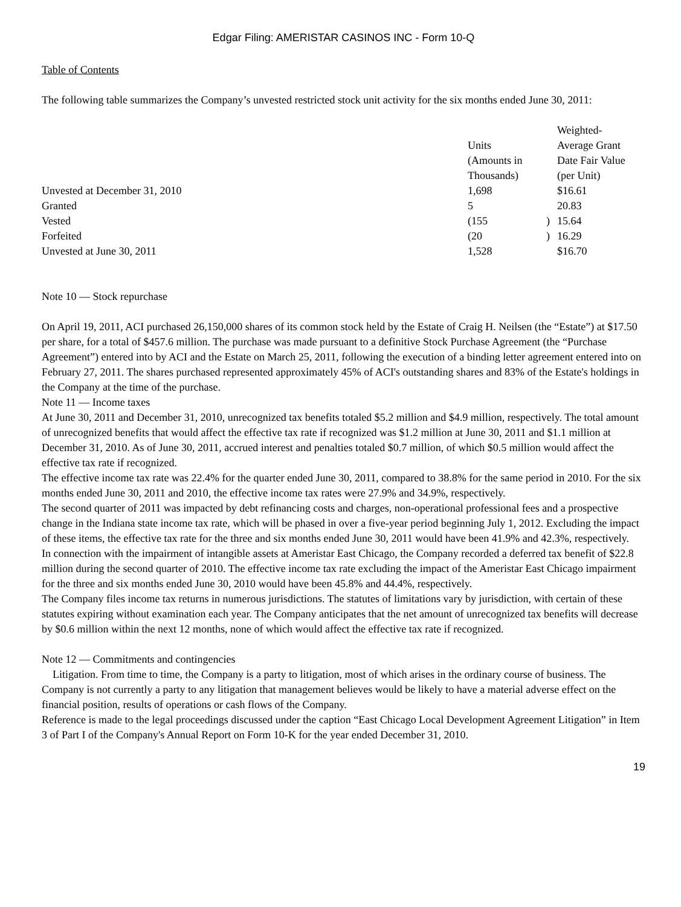Edgar Filing: AMERISTAR CASINOS INC - Form 10-Q
Table of Contents
The following table summarizes the Company’s unvested restricted stock unit activity for the six months ended June 30, 2011:
| | Units (Amounts in Thousands) | | Weighted- Average Grant Date Fair Value (per Unit) |
| Unvested at December 31, 2010 | 1,698 | | $16.61 |
| Granted | 5 | | 20.83 |
| Vested | (155 | ) | 15.64 |
| Forfeited | (20 | ) | 16.29 |
| Unvested at June 30, 2011 | 1,528 | | $16.70 |
Note 10 — Stock repurchase
On April 19, 2011, ACI purchased 26,150,000 shares of its common stock held by the Estate of Craig H. Neilsen (the “Estate”) at $17.50 per share, for a total of $457.6 million. The purchase was made pursuant to a definitive Stock Purchase Agreement (the “Purchase Agreement”) entered into by ACI and the Estate on March 25, 2011, following the execution of a binding letter agreement entered into on February 27, 2011. The shares purchased represented approximately 45% of ACI's outstanding shares and 83% of the Estate's holdings in the Company at the time of the purchase.
Note 11 — Income taxes
At June 30, 2011 and December 31, 2010, unrecognized tax benefits totaled $5.2 million and $4.9 million, respectively. The total amount of unrecognized benefits that would affect the effective tax rate if recognized was $1.2 million at June 30, 2011 and $1.1 million at December 31, 2010. As of June 30, 2011, accrued interest and penalties totaled $0.7 million, of which $0.5 million would affect the effective tax rate if recognized.
The effective income tax rate was 22.4% for the quarter ended June 30, 2011, compared to 38.8% for the same period in 2010. For the six months ended June 30, 2011 and 2010, the effective income tax rates were 27.9% and 34.9%, respectively.
The second quarter of 2011 was impacted by debt refinancing costs and charges, non-operational professional fees and a prospective change in the Indiana state income tax rate, which will be phased in over a five-year period beginning July 1, 2012. Excluding the impact of these items, the effective tax rate for the three and six months ended June 30, 2011 would have been 41.9% and 42.3%, respectively.
In connection with the impairment of intangible assets at Ameristar East Chicago, the Company recorded a deferred tax benefit of $22.8 million during the second quarter of 2010. The effective income tax rate excluding the impact of the Ameristar East Chicago impairment for the three and six months ended June 30, 2010 would have been 45.8% and 44.4%, respectively.
The Company files income tax returns in numerous jurisdictions. The statutes of limitations vary by jurisdiction, with certain of these statutes expiring without examination each year. The Company anticipates that the net amount of unrecognized tax benefits will decrease by $0.6 million within the next 12 months, none of which would affect the effective tax rate if recognized.
Note 12 — Commitments and contingencies
Litigation. From time to time, the Company is a party to litigation, most of which arises in the ordinary course of business. The Company is not currently a party to any litigation that management believes would be likely to have a material adverse effect on the financial position, results of operations or cash flows of the Company.
Reference is made to the legal proceedings discussed under the caption “East Chicago Local Development Agreement Litigation” in Item 3 of Part I of the Company's Annual Report on Form 10-K for the year ended December 31, 2010.
19